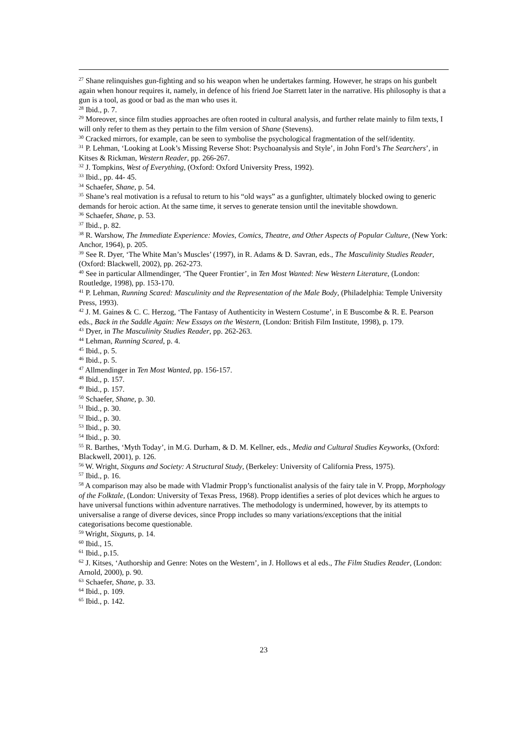<sup>27</sup> Shane relinquishes gun-fighting and so his weapon when he undertakes farming. However, he straps on his gunbelt again when honour requires it, namely, in defence of his friend Joe Starrett later in the narrative. His philosophy is that a gun is a tool, as good or bad as the man who uses it.
<sup>28</sup> Ibid., p. 7.
<sup>29</sup> Moreover, since film studies approaches are often rooted in cultural analysis, and further relate mainly to film texts, I will only refer to them as they pertain to the film version of Shane (Stevens).
<sup>30</sup> Cracked mirrors, for example, can be seen to symbolise the psychological fragmentation of the self/identity.
<sup>31</sup> P. Lehman, ‘Looking at Look’s Missing Reverse Shot: Psychoanalysis and Style’, in John Ford’s The Searchers’, in Kitses & Rickman, Western Reader, pp. 266-267.
<sup>32</sup> J. Tompkins, West of Everything, (Oxford: Oxford University Press, 1992).
<sup>33</sup> Ibid., pp. 44- 45.
<sup>34</sup> Schaefer, Shane, p. 54.
<sup>35</sup> Shane’s real motivation is a refusal to return to his “old ways” as a gunfighter, ultimately blocked owing to generic demands for heroic action. At the same time, it serves to generate tension until the inevitable showdown.
<sup>36</sup> Schaefer, Shane, p. 53.
<sup>37</sup> Ibid., p. 82.
<sup>38</sup> R. Warshow, The Immediate Experience: Movies, Comics, Theatre, and Other Aspects of Popular Culture, (New York: Anchor, 1964), p. 205.
<sup>39</sup> See R. Dyer, ‘The White Man’s Muscles’ (1997), in R. Adams & D. Savran, eds., The Masculinity Studies Reader, (Oxford: Blackwell, 2002), pp. 262-273.
<sup>40</sup> See in particular Allmendinger, ‘The Queer Frontier’, in Ten Most Wanted: New Western Literature, (London: Routledge, 1998), pp. 153-170.
<sup>41</sup> P. Lehman, Running Scared: Masculinity and the Representation of the Male Body, (Philadelphia: Temple University Press, 1993).
<sup>42</sup> J. M. Gaines & C. C. Herzog, ‘The Fantasy of Authenticity in Western Costume’, in E Buscombe & R. E. Pearson eds., Back in the Saddle Again: New Essays on the Western, (London: British Film Institute, 1998), p. 179.
<sup>43</sup> Dyer, in The Masculinity Studies Reader, pp. 262-263.
<sup>44</sup> Lehman, Running Scared, p. 4.
<sup>45</sup> Ibid., p. 5.
<sup>46</sup> Ibid., p. 5.
<sup>47</sup> Allmendinger in Ten Most Wanted, pp. 156-157.
<sup>48</sup> Ibid., p. 157.
<sup>49</sup> Ibid., p. 157.
<sup>50</sup> Schaefer, Shane, p. 30.
<sup>51</sup> Ibid., p. 30.
<sup>52</sup> Ibid., p. 30.
<sup>53</sup> Ibid., p. 30.
<sup>54</sup> Ibid., p. 30.
<sup>55</sup> R. Barthes, ‘Myth Today’, in M.G. Durham, & D. M. Kellner, eds., Media and Cultural Studies Keyworks, (Oxford: Blackwell, 2001), p. 126.
<sup>56</sup> W. Wright, Sixguns and Society: A Structural Study, (Berkeley: University of California Press, 1975).
<sup>57</sup> Ibid., p. 16.
<sup>58</sup> A comparison may also be made with Vladmir Propp’s functionalist analysis of the fairy tale in V. Propp, Morphology of the Folktale, (London: University of Texas Press, 1968). Propp identifies a series of plot devices which he argues to have universal functions within adventure narratives. The methodology is undermined, however, by its attempts to universalise a range of diverse devices, since Propp includes so many variations/exceptions that the initial categorisations become questionable.
<sup>59</sup> Wright, Sixguns, p. 14.
<sup>60</sup> Ibid., 15.
<sup>61</sup> Ibid., p.15.
<sup>62</sup> J. Kitses, ‘Authorship and Genre: Notes on the Western’, in J. Hollows et al eds., The Film Studies Reader, (London: Arnold, 2000), p. 90.
<sup>63</sup> Schaefer, Shane, p. 33.
<sup>64</sup> Ibid., p. 109.
<sup>65</sup> Ibid., p. 142.
23